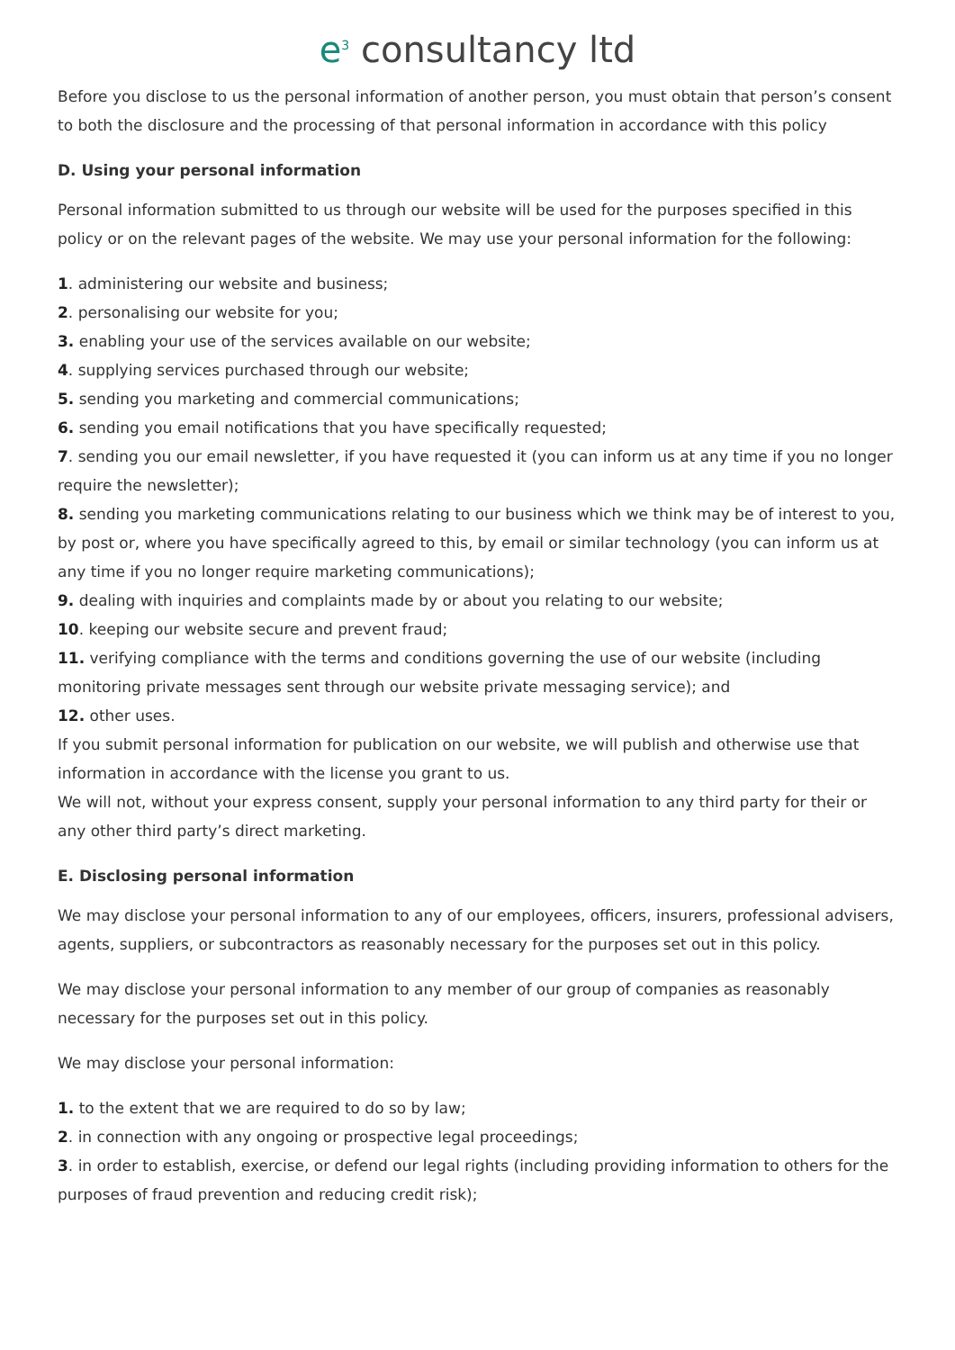e<sup>3</sup> consultancy ltd
Before you disclose to us the personal information of another person, you must obtain that person’s consent to both the disclosure and the processing of that personal information in accordance with this policy
D. Using your personal information
Personal information submitted to us through our website will be used for the purposes specified in this policy or on the relevant pages of the website. We may use your personal information for the following:
1. administering our website and business;
2. personalising our website for you;
3. enabling your use of the services available on our website;
4. supplying services purchased through our website;
5. sending you marketing and commercial communications;
6. sending you email notifications that you have specifically requested;
7. sending you our email newsletter, if you have requested it (you can inform us at any time if you no longer require the newsletter);
8. sending you marketing communications relating to our business which we think may be of interest to you, by post or, where you have specifically agreed to this, by email or similar technology (you can inform us at any time if you no longer require marketing communications);
9. dealing with inquiries and complaints made by or about you relating to our website;
10. keeping our website secure and prevent fraud;
11. verifying compliance with the terms and conditions governing the use of our website (including monitoring private messages sent through our website private messaging service); and
12. other uses.
If you submit personal information for publication on our website, we will publish and otherwise use that information in accordance with the license you grant to us.
We will not, without your express consent, supply your personal information to any third party for their or any other third party’s direct marketing.
E. Disclosing personal information
We may disclose your personal information to any of our employees, officers, insurers, professional advisers, agents, suppliers, or subcontractors as reasonably necessary for the purposes set out in this policy.
We may disclose your personal information to any member of our group of companies as reasonably necessary for the purposes set out in this policy.
We may disclose your personal information:
1. to the extent that we are required to do so by law;
2. in connection with any ongoing or prospective legal proceedings;
3. in order to establish, exercise, or defend our legal rights (including providing information to others for the purposes of fraud prevention and reducing credit risk);